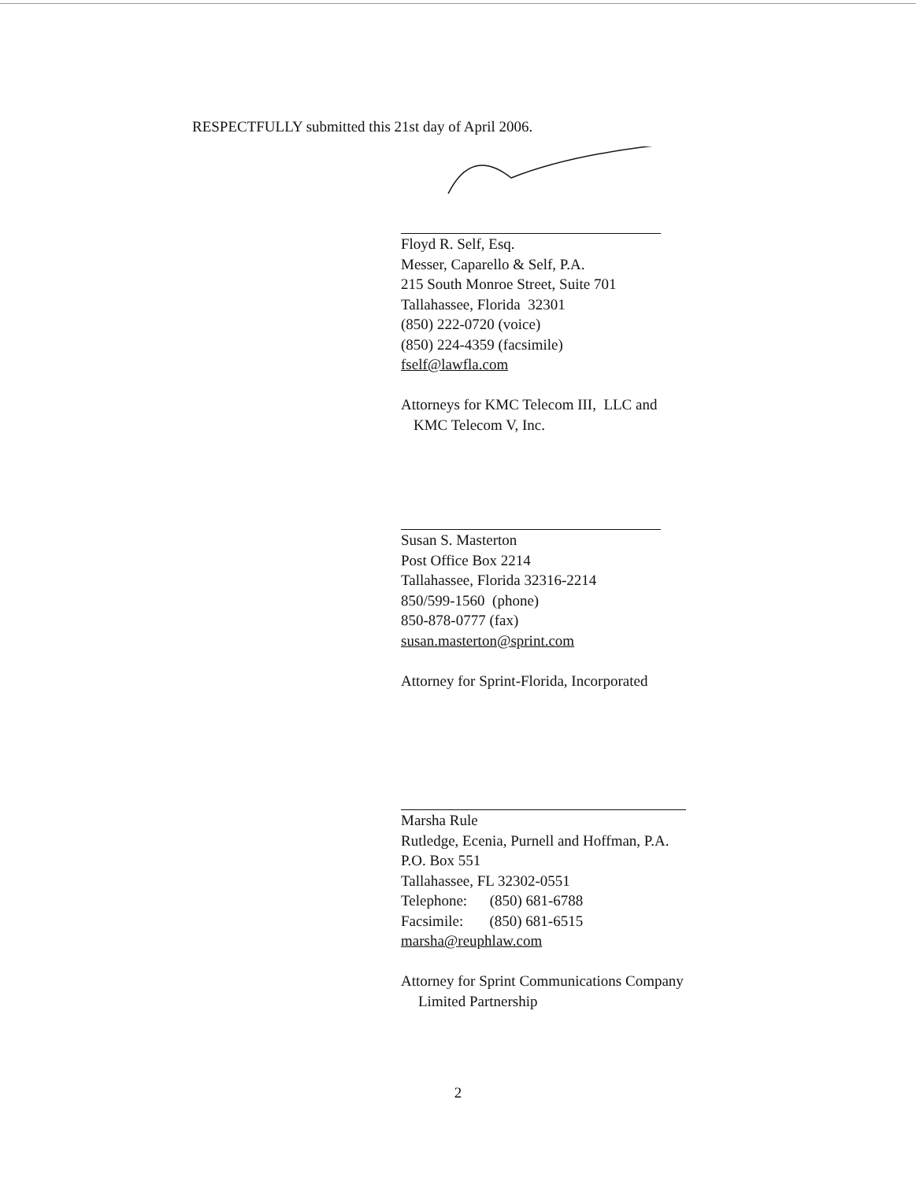RESPECTFULLY submitted this 21st day of April 2006.
Floyd R. Self, Esq.
Messer, Caparello & Self, P.A.
215 South Monroe Street, Suite 701
Tallahassee, Florida 32301
(850) 222-0720 (voice)
(850) 224-4359 (facsimile)
fself@lawfla.com
Attorneys for KMC Telecom III, LLC and
KMC Telecom V, Inc.
Susan S. Masterton
Post Office Box 2214
Tallahassee, Florida 32316-2214
850/599-1560 (phone)
850-878-0777 (fax)
susan.masterton@sprint.com
Attorney for Sprint-Florida, Incorporated
Marsha Rule
Rutledge, Ecenia, Purnell and Hoffman, P.A.
P.O. Box 551
Tallahassee, FL 32302-0551
Telephone: (850) 681-6788
Facsimile: (850) 681-6515
marsha@reuphlaw.com
Attorney for Sprint Communications Company
Limited Partnership
2